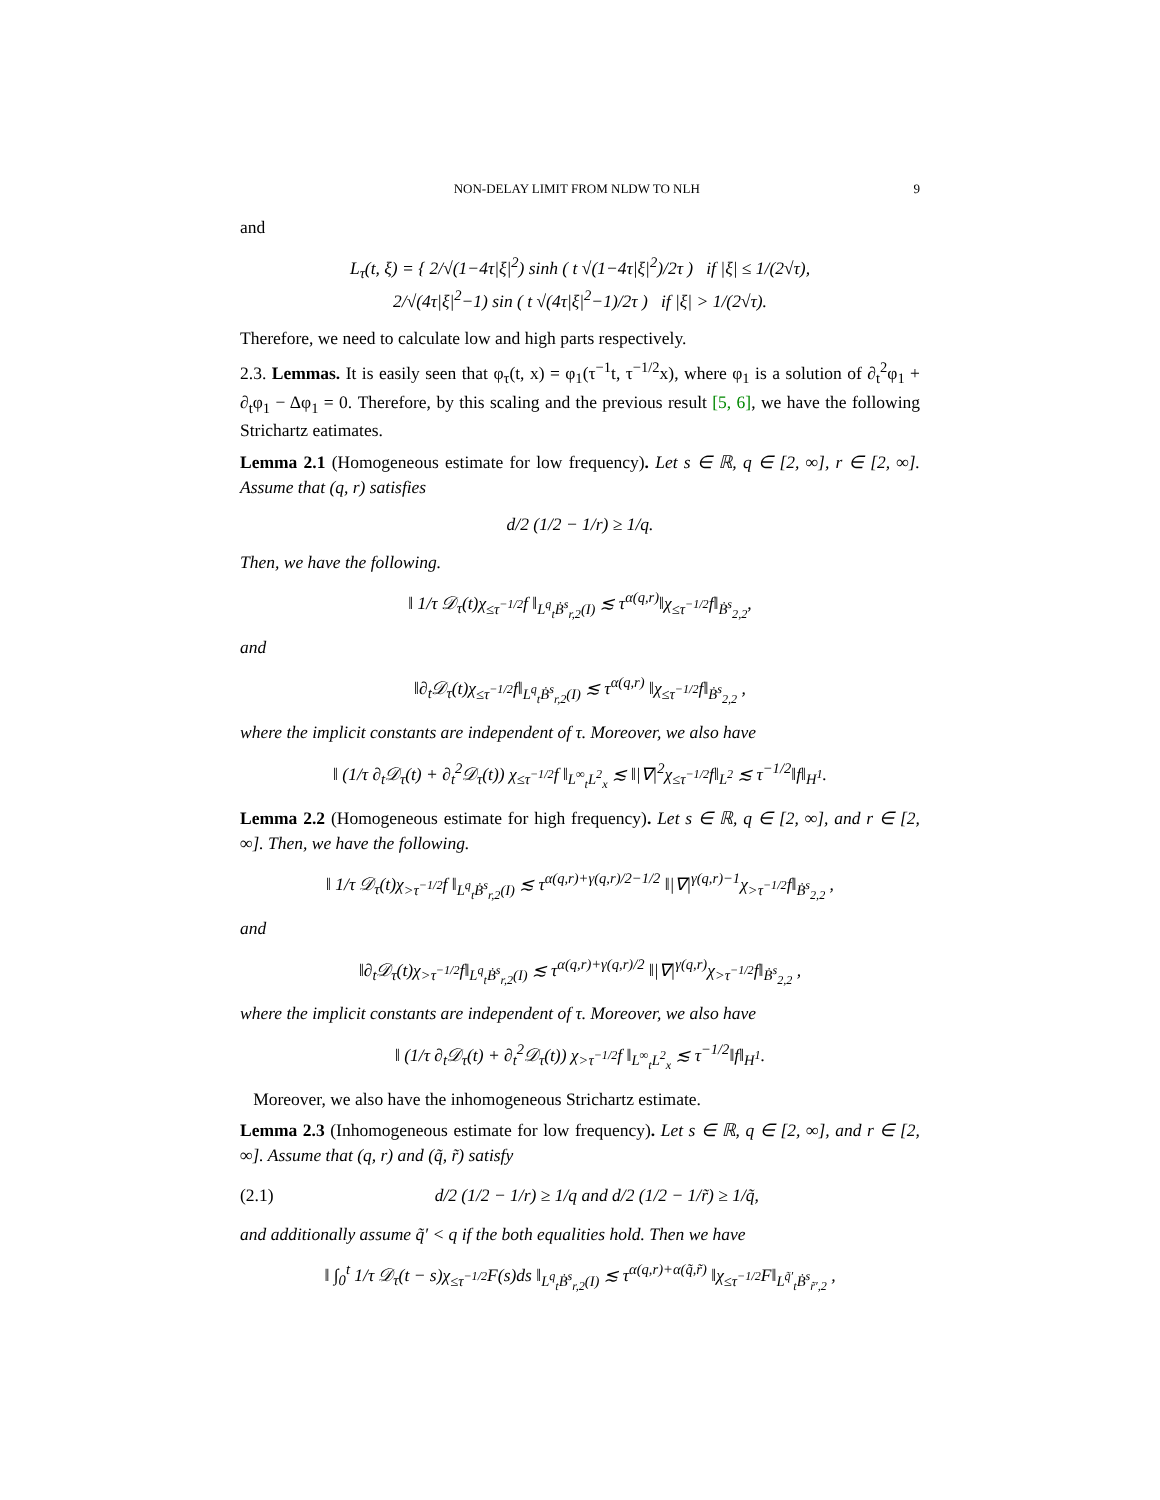NON-DELAY LIMIT FROM NLDW TO NLH 9
and
L<sub>τ</sub>(t, ξ) = { 2/√(1−4τ|ξ|<sup>2</sup>) sinh ( t √(1−4τ|ξ|<sup>2</sup>)/2τ ) if |ξ| ≤ 1/(2√τ),
2/√(4τ|ξ|<sup>2</sup>−1) sin ( t √(4τ|ξ|<sup>2</sup>−1)/2τ ) if |ξ| > 1/(2√τ).
Therefore, we need to calculate low and high parts respectively.
2.3. Lemmas. It is easily seen that φ<sub>τ</sub>(t, x) = φ<sub>1</sub>(τ<sup>−1</sup>t, τ<sup>−1/2</sup>x), where φ<sub>1</sub> is a solution of ∂<sub>t</sub><sup>2</sup>φ<sub>1</sub> + ∂<sub>t</sub>φ<sub>1</sub> − Δφ<sub>1</sub> = 0. Therefore, by this scaling and the previous result [5, 6], we have the following Strichartz eatimates.
Lemma 2.1 (Homogeneous estimate for low frequency). Let s ∈ ℝ, q ∈ [2, ∞], r ∈ [2, ∞]. Assume that (q, r) satisfies
d/2 (1/2 − 1/r) ≥ 1/q.
Then, we have the following.
‖ 1/τ 𝒟<sub>τ</sub>(t)χ<sub>≤τ<sup>−1/2</sup></sub>f ‖<sub>L<sup>q</sup><sub>t</sub>Ḃ<sup>s</sup><sub>r,2</sub>(I)</sub> ≲ τ<sup>α(q,r)</sup>‖χ<sub>≤τ<sup>−1/2</sup></sub>f‖<sub>Ḃ<sup>s</sup><sub>2,2</sub></sub>,
and
‖∂<sub>t</sub>𝒟<sub>τ</sub>(t)χ<sub>≤τ<sup>−1/2</sup></sub>f‖<sub>L<sup>q</sup><sub>t</sub>Ḃ<sup>s</sup><sub>r,2</sub>(I)</sub> ≲ τ<sup>α(q,r)</sup> ‖χ<sub>≤τ<sup>−1/2</sup></sub>f‖<sub>Ḃ<sup>s</sup><sub>2,2</sub></sub> ,
where the implicit constants are independent of τ. Moreover, we also have
‖ (1/τ ∂<sub>t</sub>𝒟<sub>τ</sub>(t) + ∂<sub>t</sub><sup>2</sup>𝒟<sub>τ</sub>(t)) χ<sub>≤τ<sup>−1/2</sup></sub>f ‖<sub>L<sup>∞</sup><sub>t</sub>L<sup>2</sup><sub>x</sub></sub> ≲ ‖|∇|<sup>2</sup>χ<sub>≤τ<sup>−1/2</sup></sub>f‖<sub>L<sup>2</sup></sub> ≲ τ<sup>−1/2</sup>‖f‖<sub>H<sup>1</sup></sub>.
Lemma 2.2 (Homogeneous estimate for high frequency). Let s ∈ ℝ, q ∈ [2, ∞], and r ∈ [2, ∞]. Then, we have the following.
‖ 1/τ 𝒟<sub>τ</sub>(t)χ<sub>>τ<sup>−1/2</sup></sub>f ‖<sub>L<sup>q</sup><sub>t</sub>Ḃ<sup>s</sup><sub>r,2</sub>(I)</sub> ≲ τ<sup>α(q,r)+γ(q,r)/2−1/2</sup> ‖|∇|<sup>γ(q,r)−1</sup>χ<sub>>τ<sup>−1/2</sup></sub>f‖<sub>Ḃ<sup>s</sup><sub>2,2</sub></sub> ,
and
‖∂<sub>t</sub>𝒟<sub>τ</sub>(t)χ<sub>>τ<sup>−1/2</sup></sub>f‖<sub>L<sup>q</sup><sub>t</sub>Ḃ<sup>s</sup><sub>r,2</sub>(I)</sub> ≲ τ<sup>α(q,r)+γ(q,r)/2</sup> ‖|∇|<sup>γ(q,r)</sup>χ<sub>>τ<sup>−1/2</sup></sub>f‖<sub>Ḃ<sup>s</sup><sub>2,2</sub></sub> ,
where the implicit constants are independent of τ. Moreover, we also have
‖ (1/τ ∂<sub>t</sub>𝒟<sub>τ</sub>(t) + ∂<sub>t</sub><sup>2</sup>𝒟<sub>τ</sub>(t)) χ<sub>>τ<sup>−1/2</sup></sub>f ‖<sub>L<sup>∞</sup><sub>t</sub>L<sup>2</sup><sub>x</sub></sub> ≲ τ<sup>−1/2</sup>‖f‖<sub>H<sup>1</sup></sub>.
Moreover, we also have the inhomogeneous Strichartz estimate.
Lemma 2.3 (Inhomogeneous estimate for low frequency). Let s ∈ ℝ, q ∈ [2, ∞], and r ∈ [2, ∞]. Assume that (q, r) and (q̃, r̃) satisfy
(2.1) d/2 (1/2 − 1/r) ≥ 1/q and d/2 (1/2 − 1/r̃) ≥ 1/q̃,
and additionally assume q̃′ < q if the both equalities hold. Then we have
‖ ∫<sub>0</sub><sup>t</sup> 1/τ 𝒟<sub>τ</sub>(t − s)χ<sub>≤τ<sup>−1/2</sup></sub>F(s)ds ‖<sub>L<sup>q</sup><sub>t</sub>Ḃ<sup>s</sup><sub>r,2</sub>(I)</sub> ≲ τ<sup>α(q,r)+α(q̃,r̃)</sup> ‖χ<sub>≤τ<sup>−1/2</sup></sub>F‖<sub>L<sup>q̃′</sup><sub>t</sub>Ḃ<sup>s</sup><sub>r̃′,2</sub></sub> ,